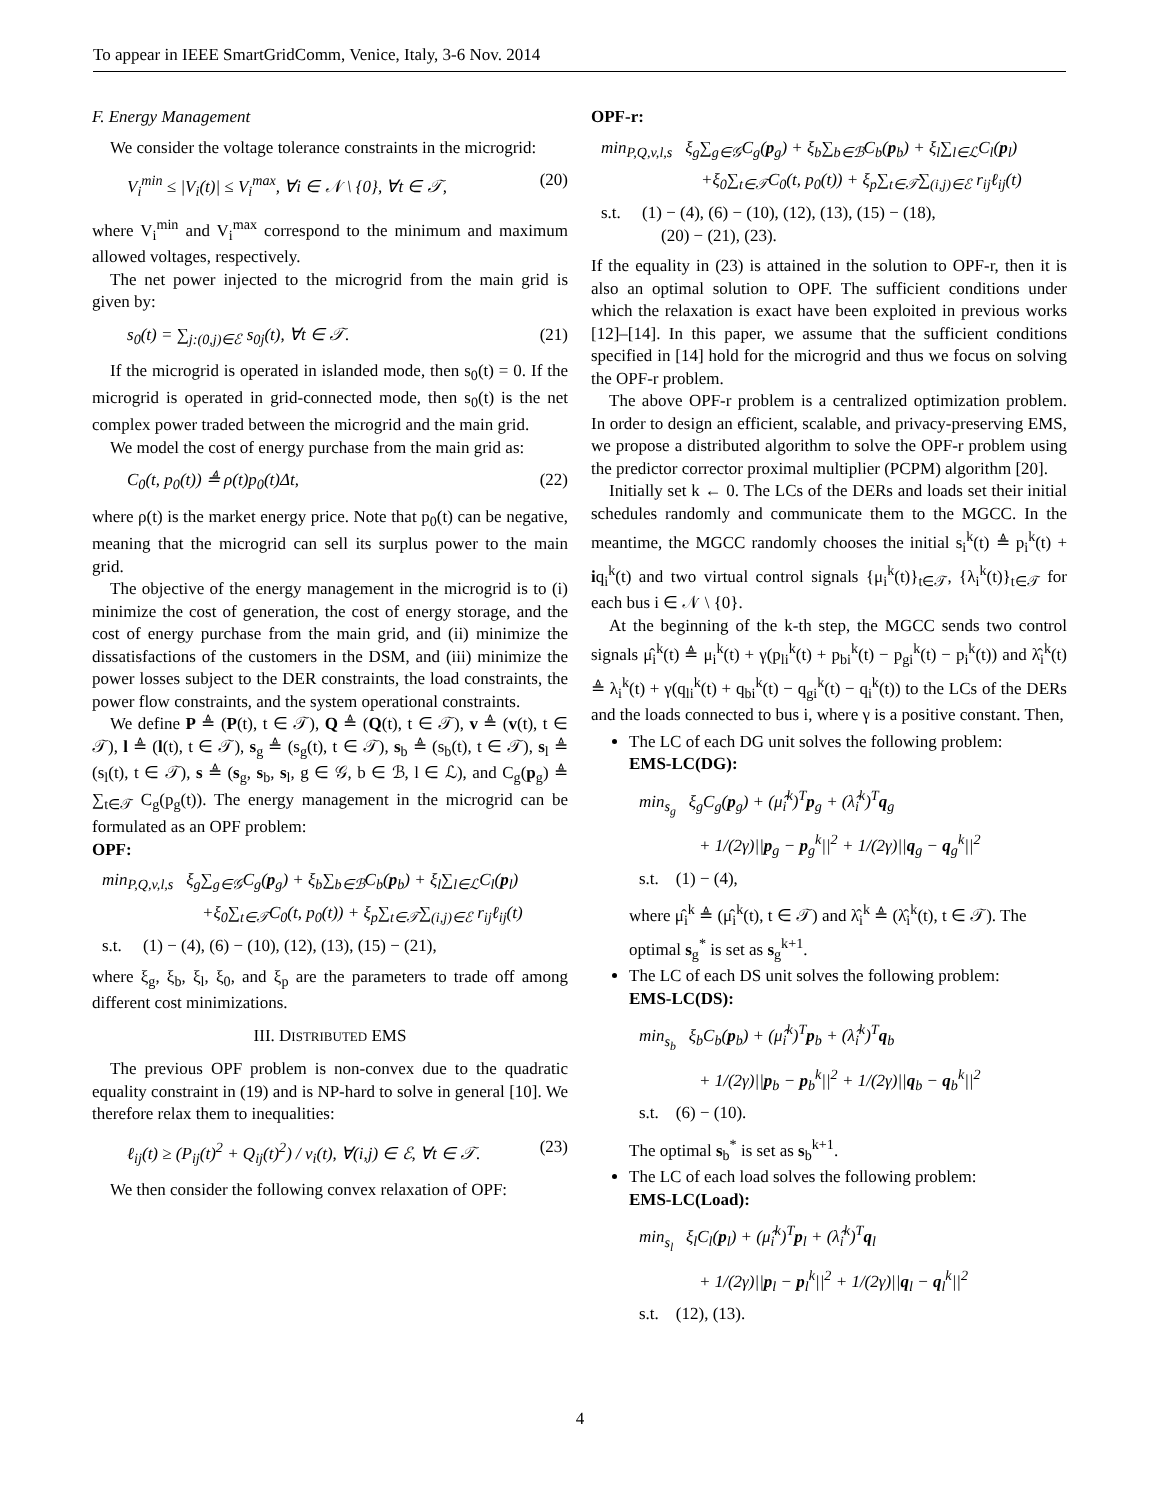To appear in IEEE SmartGridComm, Venice, Italy, 3-6 Nov. 2014
F. Energy Management
We consider the voltage tolerance constraints in the microgrid:
V<sub>i</sub><sup>min</sup> ≤ |V<sub>i</sub>(t)| ≤ V<sub>i</sub><sup>max</sup>, ∀i ∈ 𝒩 \ {0}, ∀t ∈ 𝒯, (20)
where V<sub>i</sub><sup>min</sup> and V<sub>i</sub><sup>max</sup> correspond to the minimum and maximum allowed voltages, respectively.
The net power injected to the microgrid from the main grid is given by:
s<sub>0</sub>(t) = ∑<sub>j:(0,j)∈ℰ</sub> s<sub>0j</sub>(t), ∀t ∈ 𝒯. (21)
If the microgrid is operated in islanded mode, then s<sub>0</sub>(t) = 0. If the microgrid is operated in grid-connected mode, then s<sub>0</sub>(t) is the net complex power traded between the microgrid and the main grid.
We model the cost of energy purchase from the main grid as:
C<sub>0</sub>(t, p<sub>0</sub>(t)) ≜ ρ(t)p<sub>0</sub>(t)Δt, (22)
where ρ(t) is the market energy price. Note that p<sub>0</sub>(t) can be negative, meaning that the microgrid can sell its surplus power to the main grid.
The objective of the energy management in the microgrid is to (i) minimize the cost of generation, the cost of energy storage, and the cost of energy purchase from the main grid, and (ii) minimize the dissatisfactions of the customers in the DSM, and (iii) minimize the power losses subject to the DER constraints, the load constraints, the power flow constraints, and the system operational constraints.
We define P ≜ (P(t), t ∈ 𝒯), Q ≜ (Q(t), t ∈ 𝒯), v ≜ (v(t), t ∈ 𝒯), l ≜ (l(t), t ∈ 𝒯), s<sub>g</sub> ≜ (s<sub>g</sub>(t), t ∈ 𝒯), s<sub>b</sub> ≜ (s<sub>b</sub>(t), t ∈ 𝒯), s<sub>l</sub> ≜ (s<sub>l</sub>(t), t ∈ 𝒯), s ≜ (s<sub>g</sub>, s<sub>b</sub>, s<sub>l</sub>, g ∈ 𝒢, b ∈ ℬ, l ∈ ℒ), and C<sub>g</sub>(p<sub>g</sub>) ≜ ∑<sub>t∈𝒯</sub> C<sub>g</sub>(p<sub>g</sub>(t)). The energy management in the microgrid can be formulated as an OPF problem:
OPF:
min<sub>P,Q,v,l,s</sub> ξ<sub>g</sub>∑<sub>g∈𝒢</sub>C<sub>g</sub>(p<sub>g</sub>) + ξ<sub>b</sub>∑<sub>b∈ℬ</sub>C<sub>b</sub>(p<sub>b</sub>) + ξ<sub>l</sub>∑<sub>l∈ℒ</sub>C<sub>l</sub>(p<sub>l</sub>)
+ξ<sub>0</sub>∑<sub>t∈𝒯</sub>C<sub>0</sub>(t, p<sub>0</sub>(t)) + ξ<sub>p</sub>∑<sub>t∈𝒯</sub>∑<sub>(i,j)∈ℰ</sub> r<sub>ij</sub>ℓ<sub>ij</sub>(t)
s.t. (1) − (4), (6) − (10), (12), (13), (15) − (21),
where ξ<sub>g</sub>, ξ<sub>b</sub>, ξ<sub>l</sub>, ξ<sub>0</sub>, and ξ<sub>p</sub> are the parameters to trade off among different cost minimizations.
III. DISTRIBUTED EMS
The previous OPF problem is non-convex due to the quadratic equality constraint in (19) and is NP-hard to solve in general [10]. We therefore relax them to inequalities:
ℓ<sub>ij</sub>(t) ≥ (P<sub>ij</sub>(t)<sup>2</sup> + Q<sub>ij</sub>(t)<sup>2</sup>) / v<sub>i</sub>(t), ∀(i,j) ∈ ℰ, ∀t ∈ 𝒯. (23)
We then consider the following convex relaxation of OPF:
OPF-r:
min<sub>P,Q,v,l,s</sub> ξ<sub>g</sub>∑<sub>g∈𝒢</sub>C<sub>g</sub>(p<sub>g</sub>) + ξ<sub>b</sub>∑<sub>b∈ℬ</sub>C<sub>b</sub>(p<sub>b</sub>) + ξ<sub>l</sub>∑<sub>l∈ℒ</sub>C<sub>l</sub>(p<sub>l</sub>)
+ξ<sub>0</sub>∑<sub>t∈𝒯</sub>C<sub>0</sub>(t, p<sub>0</sub>(t)) + ξ<sub>p</sub>∑<sub>t∈𝒯</sub>∑<sub>(i,j)∈ℰ</sub> r<sub>ij</sub>ℓ<sub>ij</sub>(t)
s.t. (1) − (4), (6) − (10), (12), (13), (15) − (18),
(20) − (21), (23).
If the equality in (23) is attained in the solution to OPF-r, then it is also an optimal solution to OPF. The sufficient conditions under which the relaxation is exact have been exploited in previous works [12]–[14]. In this paper, we assume that the sufficient conditions specified in [14] hold for the microgrid and thus we focus on solving the OPF-r problem.
The above OPF-r problem is a centralized optimization problem. In order to design an efficient, scalable, and privacy-preserving EMS, we propose a distributed algorithm to solve the OPF-r problem using the predictor corrector proximal multiplier (PCPM) algorithm [20].
Initially set k ← 0. The LCs of the DERs and loads set their initial schedules randomly and communicate them to the MGCC. In the meantime, the MGCC randomly chooses the initial s<sub>i</sub><sup>k</sup>(t) ≜ p<sub>i</sub><sup>k</sup>(t) + iq<sub>i</sub><sup>k</sup>(t) and two virtual control signals {μ<sub>i</sub><sup>k</sup>(t)}<sub>t∈𝒯</sub>, {λ<sub>i</sub><sup>k</sup>(t)}<sub>t∈𝒯</sub> for each bus i ∈ 𝒩 \ {0}.
At the beginning of the k-th step, the MGCC sends two control signals μ̂<sub>i</sub><sup>k</sup>(t) ≜ μ<sub>i</sub><sup>k</sup>(t) + γ(p<sub>li</sub><sup>k</sup>(t) + p<sub>bi</sub><sup>k</sup>(t) − p<sub>gi</sub><sup>k</sup>(t) − p<sub>i</sub><sup>k</sup>(t)) and λ̂<sub>i</sub><sup>k</sup>(t) ≜ λ<sub>i</sub><sup>k</sup>(t) + γ(q<sub>li</sub><sup>k</sup>(t) + q<sub>bi</sub><sup>k</sup>(t) − q<sub>gi</sub><sup>k</sup>(t) − q<sub>i</sub><sup>k</sup>(t)) to the LCs of the DERs and the loads connected to bus i, where γ is a positive constant. Then,
The LC of each DG unit solves the following problem:
EMS-LC(DG):
min<sub>s<sub>g</sub></sub> ξ<sub>g</sub>C<sub>g</sub>(p<sub>g</sub>) + (μ̂<sub>i</sub><sup>k</sup>)<sup>T</sup>p<sub>g</sub> + (λ̂<sub>i</sub><sup>k</sup>)<sup>T</sup>q<sub>g</sub>
+ 1/(2γ)||p<sub>g</sub> − p<sub>g</sub><sup>k</sup>||<sup>2</sup> + 1/(2γ)||q<sub>g</sub> − q<sub>g</sub><sup>k</sup>||<sup>2</sup>
s.t. (1) − (4),
where μ̂<sub>i</sub><sup>k</sup> ≜ (μ̂<sub>i</sub><sup>k</sup>(t), t ∈ 𝒯) and λ̂<sub>i</sub><sup>k</sup> ≜ (λ̂<sub>i</sub><sup>k</sup>(t), t ∈ 𝒯). The optimal s<sub>g</sub><sup>*</sup> is set as s<sub>g</sub><sup>k+1</sup>.
The LC of each DS unit solves the following problem:
EMS-LC(DS):
min<sub>s<sub>b</sub></sub> ξ<sub>b</sub>C<sub>b</sub>(p<sub>b</sub>) + (μ̂<sub>i</sub><sup>k</sup>)<sup>T</sup>p<sub>b</sub> + (λ̂<sub>i</sub><sup>k</sup>)<sup>T</sup>q<sub>b</sub>
+ 1/(2γ)||p<sub>b</sub> − p<sub>b</sub><sup>k</sup>||<sup>2</sup> + 1/(2γ)||q<sub>b</sub> − q<sub>b</sub><sup>k</sup>||<sup>2</sup>
s.t. (6) − (10).
The optimal s<sub>b</sub><sup>*</sup> is set as s<sub>b</sub><sup>k+1</sup>.
The LC of each load solves the following problem:
EMS-LC(Load):
min<sub>s<sub>l</sub></sub> ξ<sub>l</sub>C<sub>l</sub>(p<sub>l</sub>) + (μ̂<sub>i</sub><sup>k</sup>)<sup>T</sup>p<sub>l</sub> + (λ̂<sub>i</sub><sup>k</sup>)<sup>T</sup>q<sub>l</sub>
+ 1/(2γ)||p<sub>l</sub> − p<sub>l</sub><sup>k</sup>||<sup>2</sup> + 1/(2γ)||q<sub>l</sub> − q<sub>l</sub><sup>k</sup>||<sup>2</sup>
s.t. (12), (13).
4